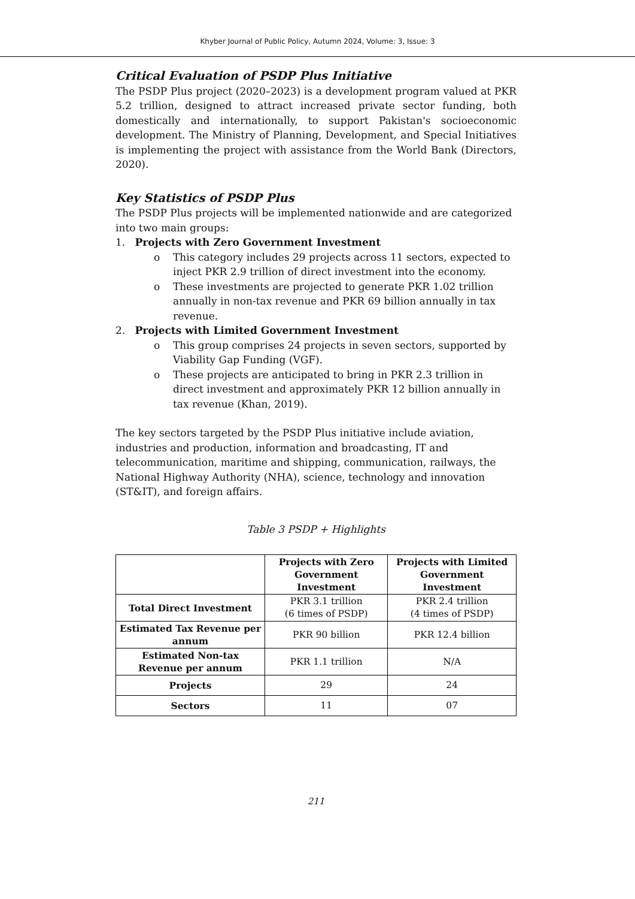Khyber Journal of Public Policy, Autumn 2024, Volume: 3, Issue: 3
Critical Evaluation of PSDP Plus Initiative
The PSDP Plus project (2020–2023) is a development program valued at PKR 5.2 trillion, designed to attract increased private sector funding, both domestically and internationally, to support Pakistan's socioeconomic development. The Ministry of Planning, Development, and Special Initiatives is implementing the project with assistance from the World Bank (Directors, 2020).
Key Statistics of PSDP Plus
The PSDP Plus projects will be implemented nationwide and are categorized into two main groups:
1. Projects with Zero Government Investment
o This category includes 29 projects across 11 sectors, expected to inject PKR 2.9 trillion of direct investment into the economy.
o These investments are projected to generate PKR 1.02 trillion annually in non-tax revenue and PKR 69 billion annually in tax revenue.
2. Projects with Limited Government Investment
o This group comprises 24 projects in seven sectors, supported by Viability Gap Funding (VGF).
o These projects are anticipated to bring in PKR 2.3 trillion in direct investment and approximately PKR 12 billion annually in tax revenue (Khan, 2019).
The key sectors targeted by the PSDP Plus initiative include aviation, industries and production, information and broadcasting, IT and telecommunication, maritime and shipping, communication, railways, the National Highway Authority (NHA), science, technology and innovation (ST&IT), and foreign affairs.
Table 3 PSDP + Highlights
| | Projects with Zero Government Investment | Projects with Limited Government Investment |
| --- | --- | --- |
| Total Direct Investment | PKR 3.1 trillion (6 times of PSDP) | PKR 2.4 trillion (4 times of PSDP) |
| Estimated Tax Revenue per annum | PKR 90 billion | PKR 12.4 billion |
| Estimated Non-tax Revenue per annum | PKR 1.1 trillion | N/A |
| Projects | 29 | 24 |
| Sectors | 11 | 07 |
211